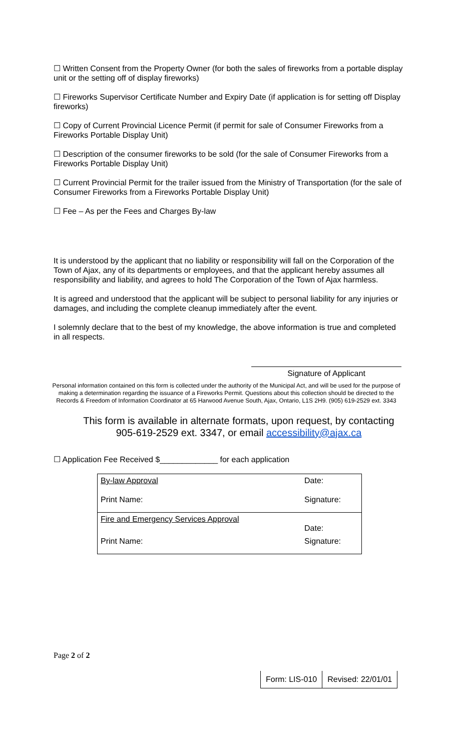☐ Written Consent from the Property Owner (for both the sales of fireworks from a portable display unit or the setting off of display fireworks)
☐ Fireworks Supervisor Certificate Number and Expiry Date (if application is for setting off Display fireworks)
☐ Copy of Current Provincial Licence Permit (if permit for sale of Consumer Fireworks from a Fireworks Portable Display Unit)
☐ Description of the consumer fireworks to be sold (for the sale of Consumer Fireworks from a Fireworks Portable Display Unit)
☐ Current Provincial Permit for the trailer issued from the Ministry of Transportation (for the sale of Consumer Fireworks from a Fireworks Portable Display Unit)
☐ Fee – As per the Fees and Charges By-law
It is understood by the applicant that no liability or responsibility will fall on the Corporation of the Town of Ajax, any of its departments or employees, and that the applicant hereby assumes all responsibility and liability, and agrees to hold The Corporation of the Town of Ajax harmless.
It is agreed and understood that the applicant will be subject to personal liability for any injuries or damages, and including the complete cleanup immediately after the event.
I solemnly declare that to the best of my knowledge, the above information is true and completed in all respects.
Signature of Applicant
Personal information contained on this form is collected under the authority of the Municipal Act, and will be used for the purpose of making a determination regarding the issuance of a Fireworks Permit. Questions about this collection should be directed to the Records & Freedom of Information Coordinator at 65 Harwood Avenue South, Ajax, Ontario, L1S 2H9. (905) 619-2529 ext. 3343
This form is available in alternate formats, upon request, by contacting 905-619-2529 ext. 3347, or email accessibility@ajax.ca
☐ Application Fee Received $_____________ for each application
| By-law Approval | Date: |
| Print Name: | Signature: |
| Fire and Emergency Services Approval | Date: |
| Print Name: | Signature: |
Page 2 of 2
| Form: LIS-010 | Revised: 22/01/01 |